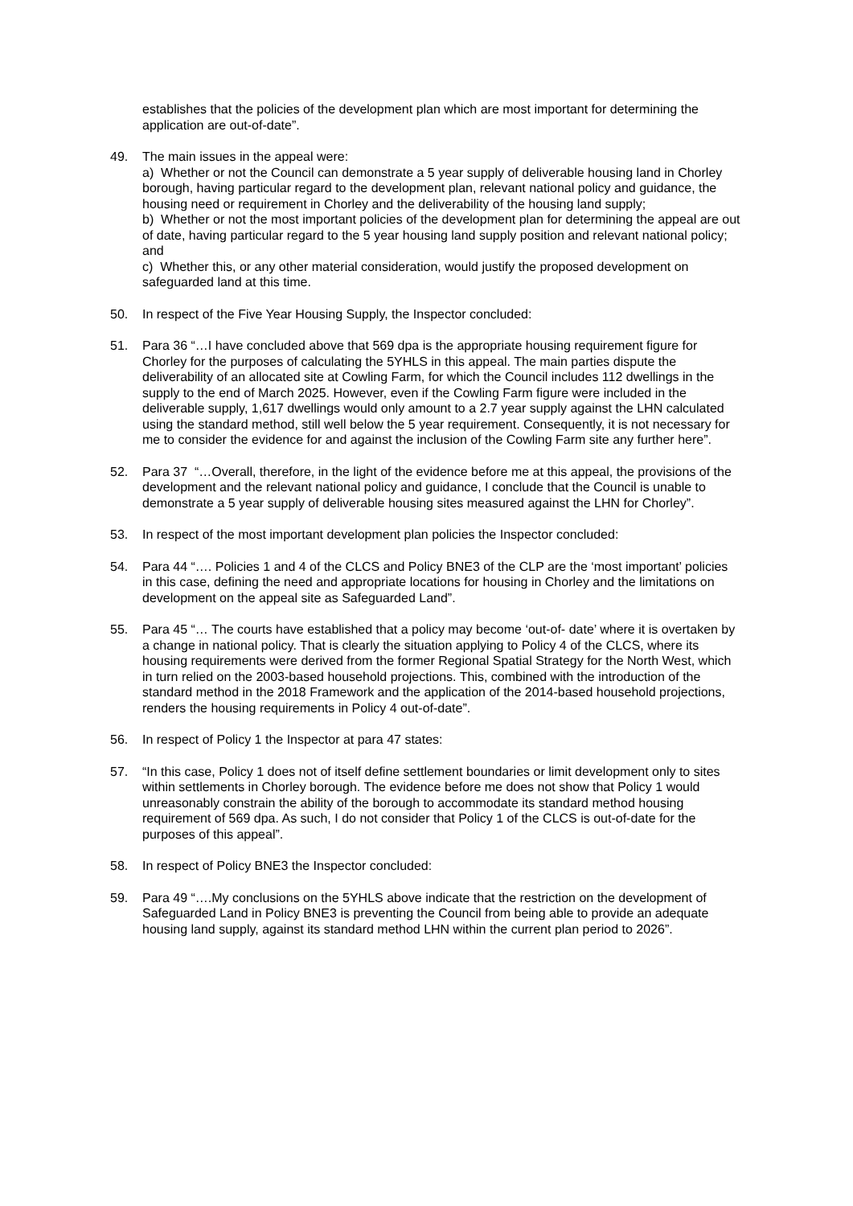establishes that the policies of the development plan which are most important for determining the application are out-of-date”.
49. The main issues in the appeal were:
a) Whether or not the Council can demonstrate a 5 year supply of deliverable housing land in Chorley borough, having particular regard to the development plan, relevant national policy and guidance, the housing need or requirement in Chorley and the deliverability of the housing land supply;
b) Whether or not the most important policies of the development plan for determining the appeal are out of date, having particular regard to the 5 year housing land supply position and relevant national policy; and
c) Whether this, or any other material consideration, would justify the proposed development on safeguarded land at this time.
50. In respect of the Five Year Housing Supply, the Inspector concluded:
51. Para 36 “…I have concluded above that 569 dpa is the appropriate housing requirement figure for Chorley for the purposes of calculating the 5YHLS in this appeal. The main parties dispute the deliverability of an allocated site at Cowling Farm, for which the Council includes 112 dwellings in the supply to the end of March 2025. However, even if the Cowling Farm figure were included in the deliverable supply, 1,617 dwellings would only amount to a 2.7 year supply against the LHN calculated using the standard method, still well below the 5 year requirement. Consequently, it is not necessary for me to consider the evidence for and against the inclusion of the Cowling Farm site any further here”.
52. Para 37 “…Overall, therefore, in the light of the evidence before me at this appeal, the provisions of the development and the relevant national policy and guidance, I conclude that the Council is unable to demonstrate a 5 year supply of deliverable housing sites measured against the LHN for Chorley”.
53. In respect of the most important development plan policies the Inspector concluded:
54. Para 44 “…. Policies 1 and 4 of the CLCS and Policy BNE3 of the CLP are the ‘most important’ policies in this case, defining the need and appropriate locations for housing in Chorley and the limitations on development on the appeal site as Safeguarded Land”.
55. Para 45 “… The courts have established that a policy may become ‘out-of- date’ where it is overtaken by a change in national policy. That is clearly the situation applying to Policy 4 of the CLCS, where its housing requirements were derived from the former Regional Spatial Strategy for the North West, which in turn relied on the 2003-based household projections. This, combined with the introduction of the standard method in the 2018 Framework and the application of the 2014-based household projections, renders the housing requirements in Policy 4 out-of-date”.
56. In respect of Policy 1 the Inspector at para 47 states:
57. “In this case, Policy 1 does not of itself define settlement boundaries or limit development only to sites within settlements in Chorley borough. The evidence before me does not show that Policy 1 would unreasonably constrain the ability of the borough to accommodate its standard method housing requirement of 569 dpa. As such, I do not consider that Policy 1 of the CLCS is out-of-date for the purposes of this appeal”.
58. In respect of Policy BNE3 the Inspector concluded:
59. Para 49 “….My conclusions on the 5YHLS above indicate that the restriction on the development of Safeguarded Land in Policy BNE3 is preventing the Council from being able to provide an adequate housing land supply, against its standard method LHN within the current plan period to 2026”.